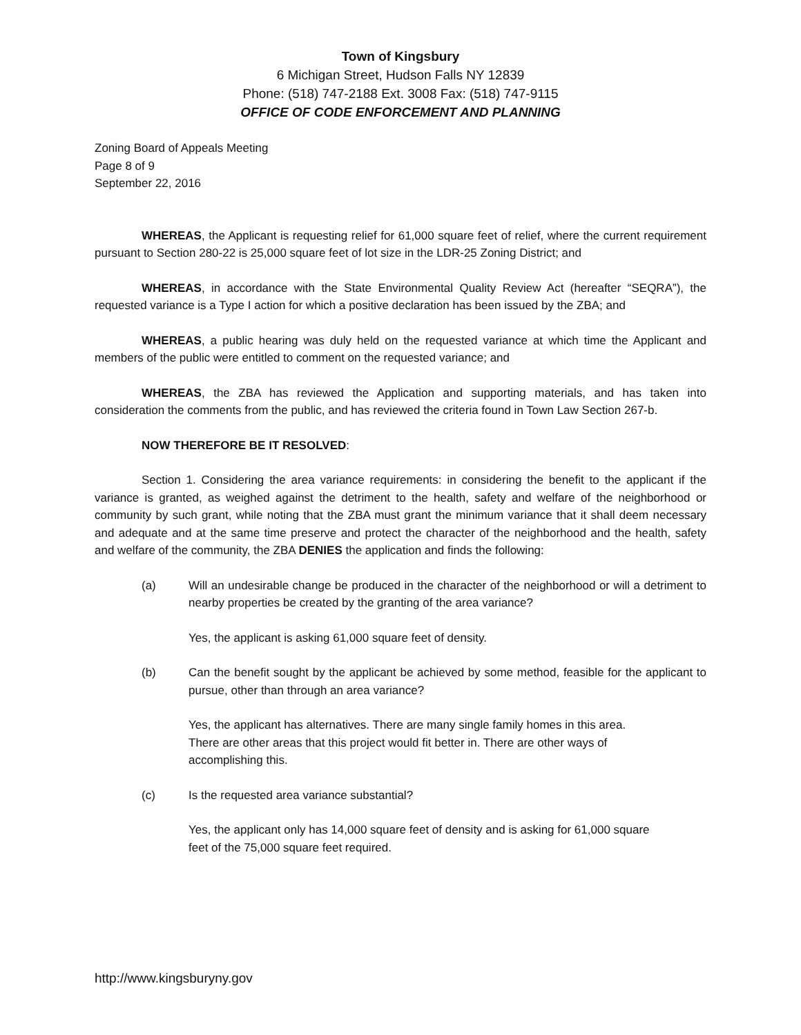Town of Kingsbury
6 Michigan Street, Hudson Falls NY 12839
Phone: (518) 747-2188 Ext. 3008 Fax: (518) 747-9115
OFFICE OF CODE ENFORCEMENT AND PLANNING
Zoning Board of Appeals Meeting
Page 8 of 9
September 22, 2016
WHEREAS, the Applicant is requesting relief for 61,000 square feet of relief, where the current requirement pursuant to Section 280-22 is 25,000 square feet of lot size in the LDR-25 Zoning District; and
WHEREAS, in accordance with the State Environmental Quality Review Act (hereafter “SEQRA”), the requested variance is a Type I action for which a positive declaration has been issued by the ZBA; and
WHEREAS, a public hearing was duly held on the requested variance at which time the Applicant and members of the public were entitled to comment on the requested variance; and
WHEREAS, the ZBA has reviewed the Application and supporting materials, and has taken into consideration the comments from the public, and has reviewed the criteria found in Town Law Section 267-b.
NOW THEREFORE BE IT RESOLVED:
Section 1. Considering the area variance requirements: in considering the benefit to the applicant if the variance is granted, as weighed against the detriment to the health, safety and welfare of the neighborhood or community by such grant, while noting that the ZBA must grant the minimum variance that it shall deem necessary and adequate and at the same time preserve and protect the character of the neighborhood and the health, safety and welfare of the community, the ZBA DENIES the application and finds the following:
(a) Will an undesirable change be produced in the character of the neighborhood or will a detriment to nearby properties be created by the granting of the area variance?
Yes, the applicant is asking 61,000 square feet of density.
(b) Can the benefit sought by the applicant be achieved by some method, feasible for the applicant to pursue, other than through an area variance?
Yes, the applicant has alternatives. There are many single family homes in this area.
There are other areas that this project would fit better in. There are other ways of
accomplishing this.
(c) Is the requested area variance substantial?
Yes, the applicant only has 14,000 square feet of density and is asking for 61,000 square
feet of the 75,000 square feet required.
http://www.kingsburyny.gov